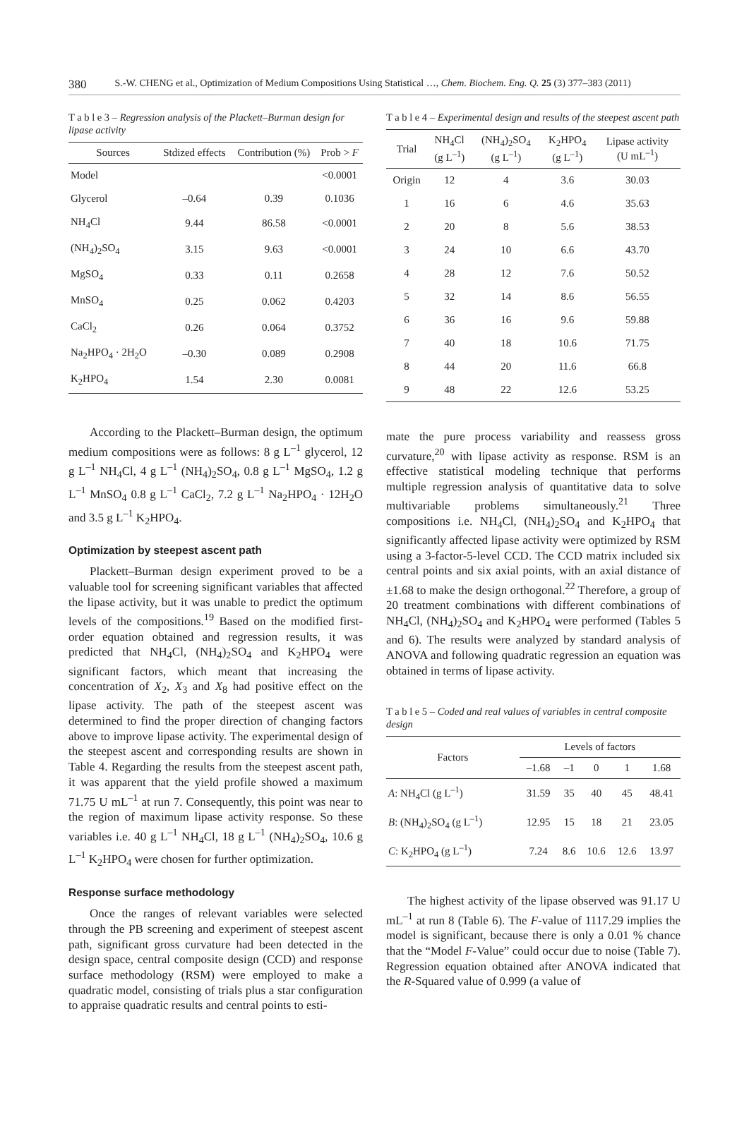380 S.-W. CHENG et al., Optimization of Medium Compositions Using Statistical …, Chem. Biochem. Eng. Q. 25 (3) 377–383 (2011)
T a b l e 3 – Regression analysis of the Plackett–Burman design for lipase activity
| Sources | Stdized effects | Contribution (%) | Prob > F |
| --- | --- | --- | --- |
| Model | | | <0.0001 |
| Glycerol | –0.64 | 0.39 | 0.1036 |
| NH<sub>4</sub>Cl | 9.44 | 86.58 | <0.0001 |
| (NH<sub>4</sub>)<sub>2</sub>SO<sub>4</sub> | 3.15 | 9.63 | <0.0001 |
| MgSO<sub>4</sub> | 0.33 | 0.11 | 0.2658 |
| MnSO<sub>4</sub> | 0.25 | 0.062 | 0.4203 |
| CaCl<sub>2</sub> | 0.26 | 0.064 | 0.3752 |
| Na<sub>2</sub>HPO<sub>4</sub> · 2H<sub>2</sub>O | –0.30 | 0.089 | 0.2908 |
| K<sub>2</sub>HPO<sub>4</sub> | 1.54 | 2.30 | 0.0081 |
According to the Plackett–Burman design, the optimum medium compositions were as follows: 8 g L<sup>–1</sup> glycerol, 12 g L<sup>–1</sup> NH<sub>4</sub>Cl, 4 g L<sup>–1</sup> (NH<sub>4</sub>)<sub>2</sub>SO<sub>4</sub>, 0.8 g L<sup>–1</sup> MgSO<sub>4</sub>, 1.2 g L<sup>–1</sup> MnSO<sub>4</sub> 0.8 g L<sup>–1</sup> CaCl<sub>2</sub>, 7.2 g L<sup>–1</sup> Na<sub>2</sub>HPO<sub>4</sub> · 12H<sub>2</sub>O and 3.5 g L<sup>–1</sup> K<sub>2</sub>HPO<sub>4</sub>.
Optimization by steepest ascent path
Plackett–Burman design experiment proved to be a valuable tool for screening significant variables that affected the lipase activity, but it was unable to predict the optimum levels of the compositions.<sup>19</sup> Based on the modified first-order equation obtained and regression results, it was predicted that NH<sub>4</sub>Cl, (NH<sub>4</sub>)<sub>2</sub>SO<sub>4</sub> and K<sub>2</sub>HPO<sub>4</sub> were significant factors, which meant that increasing the concentration of X<sub>2</sub>, X<sub>3</sub> and X<sub>8</sub> had positive effect on the lipase activity. The path of the steepest ascent was determined to find the proper direction of changing factors above to improve lipase activity. The experimental design of the steepest ascent and corresponding results are shown in Table 4. Regarding the results from the steepest ascent path, it was apparent that the yield profile showed a maximum 71.75 U mL<sup>–1</sup> at run 7. Consequently, this point was near to the region of maximum lipase activity response. So these variables i.e. 40 g L<sup>–1</sup> NH<sub>4</sub>Cl, 18 g L<sup>–1</sup> (NH<sub>4</sub>)<sub>2</sub>SO<sub>4</sub>, 10.6 g L<sup>–1</sup> K<sub>2</sub>HPO<sub>4</sub> were chosen for further optimization.
Response surface methodology
Once the ranges of relevant variables were selected through the PB screening and experiment of steepest ascent path, significant gross curvature had been detected in the design space, central composite design (CCD) and response surface methodology (RSM) were employed to make a quadratic model, consisting of trials plus a star configuration to appraise quadratic results and central points to esti-
T a b l e 4 – Experimental design and results of the steepest ascent path
| Trial | NH<sub>4</sub>Cl (g L<sup>–1</sup>) | (NH<sub>4</sub>)<sub>2</sub>SO<sub>4</sub> (g L<sup>–1</sup>) | K<sub>2</sub>HPO<sub>4</sub> (g L<sup>–1</sup>) | Lipase activity (U mL<sup>–1</sup>) |
| --- | --- | --- | --- | --- |
| Origin | 12 | 4 | 3.6 | 30.03 |
| 1 | 16 | 6 | 4.6 | 35.63 |
| 2 | 20 | 8 | 5.6 | 38.53 |
| 3 | 24 | 10 | 6.6 | 43.70 |
| 4 | 28 | 12 | 7.6 | 50.52 |
| 5 | 32 | 14 | 8.6 | 56.55 |
| 6 | 36 | 16 | 9.6 | 59.88 |
| 7 | 40 | 18 | 10.6 | 71.75 |
| 8 | 44 | 20 | 11.6 | 66.8 |
| 9 | 48 | 22 | 12.6 | 53.25 |
mate the pure process variability and reassess gross curvature,<sup>20</sup> with lipase activity as response. RSM is an effective statistical modeling technique that performs multiple regression analysis of quantitative data to solve multivariable problems simultaneously.<sup>21</sup> Three compositions i.e. NH<sub>4</sub>Cl, (NH<sub>4</sub>)<sub>2</sub>SO<sub>4</sub> and K<sub>2</sub>HPO<sub>4</sub> that significantly affected lipase activity were optimized by RSM using a 3-factor-5-level CCD. The CCD matrix included six central points and six axial points, with an axial distance of ±1.68 to make the design orthogonal.<sup>22</sup> Therefore, a group of 20 treatment combinations with different combinations of NH<sub>4</sub>Cl, (NH<sub>4</sub>)<sub>2</sub>SO<sub>4</sub> and K<sub>2</sub>HPO<sub>4</sub> were performed (Tables 5 and 6). The results were analyzed by standard analysis of ANOVA and following quadratic regression an equation was obtained in terms of lipase activity.
T a b l e 5 – Coded and real values of variables in central composite design
| Factors | Levels of factors | | | | |
| --- | --- | --- | --- | --- | --- |
| | –1.68 | –1 | 0 | 1 | 1.68 |
| A : NH<sub>4</sub>Cl (g L<sup>–1</sup>) | 31.59 | 35 | 40 | 45 | 48.41 |
| B : (NH<sub>4</sub>)<sub>2</sub>SO<sub>4</sub> (g L<sup>–1</sup>) | 12.95 | 15 | 18 | 21 | 23.05 |
| C : K<sub>2</sub>HPO<sub>4</sub> (g L<sup>–1</sup>) | 7.24 | 8.6 | 10.6 | 12.6 | 13.97 |
The highest activity of the lipase observed was 91.17 U mL<sup>–1</sup> at run 8 (Table 6). The F-value of 1117.29 implies the model is significant, because there is only a 0.01 % chance that the “Model F-Value” could occur due to noise (Table 7). Regression equation obtained after ANOVA indicated that the R-Squared value of 0.999 (a value of